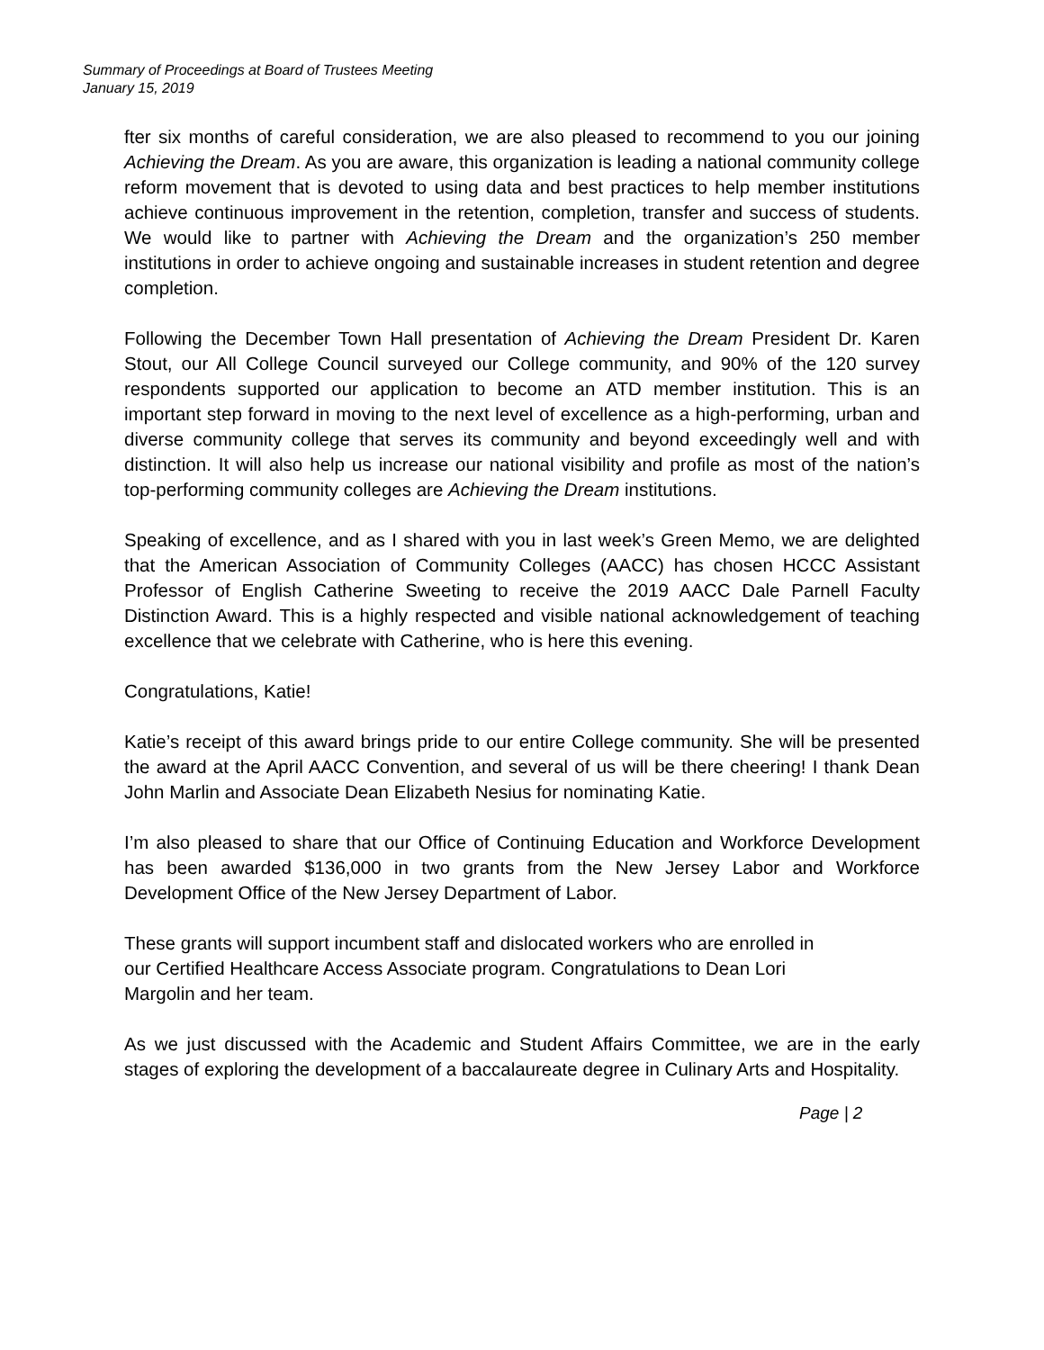Summary of Proceedings at Board of Trustees Meeting
January 15, 2019
fter six months of careful consideration, we are also pleased to recommend to you our joining Achieving the Dream. As you are aware, this organization is leading a national community college reform movement that is devoted to using data and best practices to help member institutions achieve continuous improvement in the retention, completion, transfer and success of students. We would like to partner with Achieving the Dream and the organization’s 250 member institutions in order to achieve ongoing and sustainable increases in student retention and degree completion.
Following the December Town Hall presentation of Achieving the Dream President Dr. Karen Stout, our All College Council surveyed our College community, and 90% of the 120 survey respondents supported our application to become an ATD member institution. This is an important step forward in moving to the next level of excellence as a high-performing, urban and diverse community college that serves its community and beyond exceedingly well and with distinction. It will also help us increase our national visibility and profile as most of the nation’s top-performing community colleges are Achieving the Dream institutions.
Speaking of excellence, and as I shared with you in last week’s Green Memo, we are delighted that the American Association of Community Colleges (AACC) has chosen HCCC Assistant Professor of English Catherine Sweeting to receive the 2019 AACC Dale Parnell Faculty Distinction Award. This is a highly respected and visible national acknowledgement of teaching excellence that we celebrate with Catherine, who is here this evening.
Congratulations, Katie!
Katie’s receipt of this award brings pride to our entire College community. She will be presented the award at the April AACC Convention, and several of us will be there cheering! I thank Dean John Marlin and Associate Dean Elizabeth Nesius for nominating Katie.
I’m also pleased to share that our Office of Continuing Education and Workforce Development has been awarded $136,000 in two grants from the New Jersey Labor and Workforce Development Office of the New Jersey Department of Labor.
These grants will support incumbent staff and dislocated workers who are enrolled in
our Certified Healthcare Access Associate program. Congratulations to Dean Lori
Margolin and her team.
As we just discussed with the Academic and Student Affairs Committee, we are in the early stages of exploring the development of a baccalaureate degree in Culinary Arts and Hospitality.
Page | 2